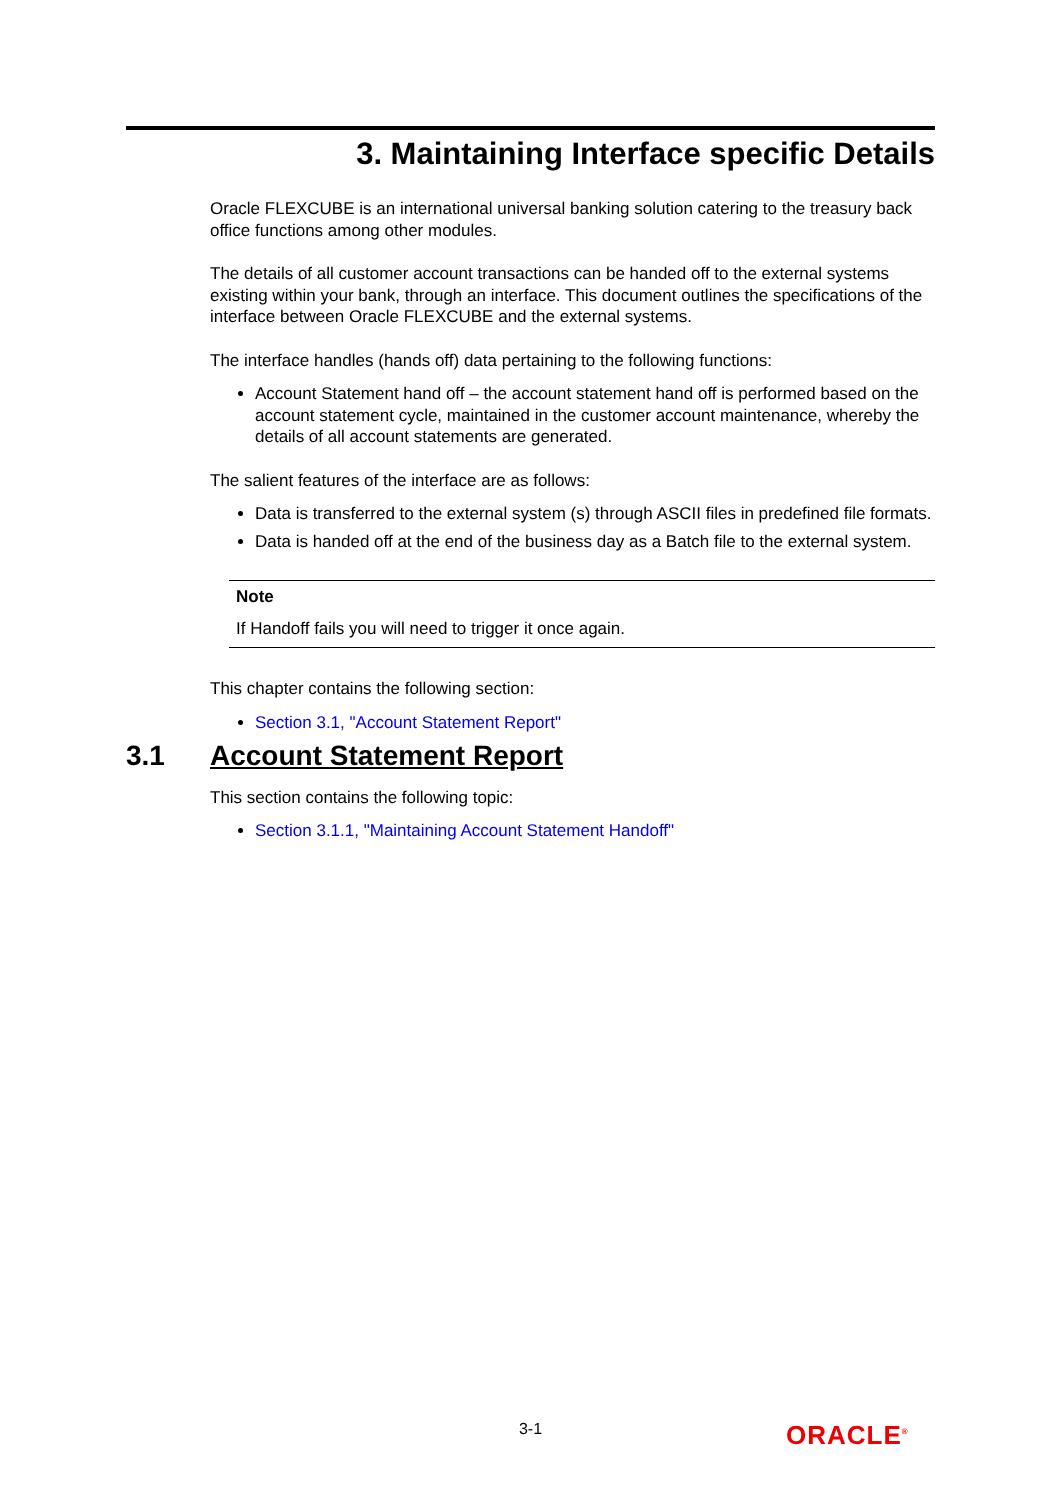3. Maintaining Interface specific Details
Oracle FLEXCUBE is an international universal banking solution catering to the treasury back office functions among other modules.
The details of all customer account transactions can be handed off to the external systems existing within your bank, through an interface. This document outlines the specifications of the interface between Oracle FLEXCUBE and the external systems.
The interface handles (hands off) data pertaining to the following functions:
Account Statement hand off – the account statement hand off is performed based on the account statement cycle, maintained in the customer account maintenance, whereby the details of all account statements are generated.
The salient features of the interface are as follows:
Data is transferred to the external system (s) through ASCII files in predefined file formats.
Data is handed off at the end of the business day as a Batch file to the external system.
Note
If Handoff fails you will need to trigger it once again.
This chapter contains the following section:
Section 3.1, "Account Statement Report"
3.1 Account Statement Report
This section contains the following topic:
Section 3.1.1, "Maintaining Account Statement Handoff"
3-1 ORACLE<sup>®</sup>